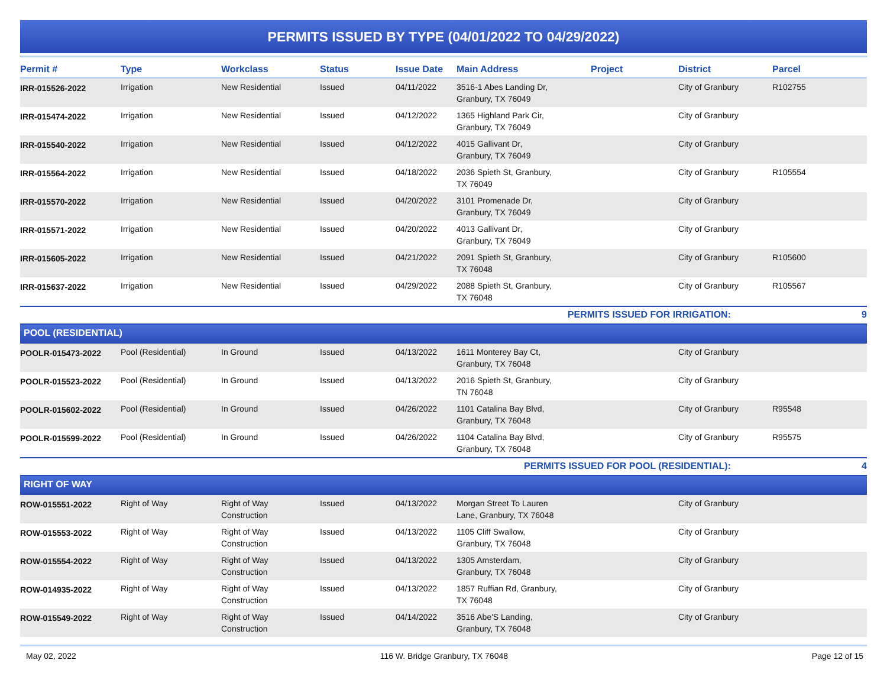PERMITS ISSUED BY TYPE (04/01/2022 TO 04/29/2022)
| Permit # | Type | Workclass | Status | Issue Date | Main Address | Project | District | Parcel |
| --- | --- | --- | --- | --- | --- | --- | --- | --- |
| IRR-015526-2022 | Irrigation | New Residential | Issued | 04/11/2022 | 3516-1 Abes Landing Dr, Granbury, TX 76049 | | City of Granbury | R102755 |
| IRR-015474-2022 | Irrigation | New Residential | Issued | 04/12/2022 | 1365 Highland Park Cir, Granbury, TX 76049 | | City of Granbury | |
| IRR-015540-2022 | Irrigation | New Residential | Issued | 04/12/2022 | 4015 Gallivant Dr, Granbury, TX 76049 | | City of Granbury | |
| IRR-015564-2022 | Irrigation | New Residential | Issued | 04/18/2022 | 2036 Spieth St, Granbury, TX 76049 | | City of Granbury | R105554 |
| IRR-015570-2022 | Irrigation | New Residential | Issued | 04/20/2022 | 3101 Promenade Dr, Granbury, TX 76049 | | City of Granbury | |
| IRR-015571-2022 | Irrigation | New Residential | Issued | 04/20/2022 | 4013 Gallivant Dr, Granbury, TX 76049 | | City of Granbury | |
| IRR-015605-2022 | Irrigation | New Residential | Issued | 04/21/2022 | 2091 Spieth St, Granbury, TX 76048 | | City of Granbury | R105600 |
| IRR-015637-2022 | Irrigation | New Residential | Issued | 04/29/2022 | 2088 Spieth St, Granbury, TX 76048 | | City of Granbury | R105567 |
| PERMITS ISSUED FOR IRRIGATION: | | | | | | | | 9 |
| POOL (RESIDENTIAL) | | | | | | | | |
| POOLR-015473-2022 | Pool (Residential) | In Ground | Issued | 04/13/2022 | 1611 Monterey Bay Ct, Granbury, TX 76048 | | City of Granbury | |
| POOLR-015523-2022 | Pool (Residential) | In Ground | Issued | 04/13/2022 | 2016 Spieth St, Granbury, TN 76048 | | City of Granbury | |
| POOLR-015602-2022 | Pool (Residential) | In Ground | Issued | 04/26/2022 | 1101 Catalina Bay Blvd, Granbury, TX 76048 | | City of Granbury | R95548 |
| POOLR-015599-2022 | Pool (Residential) | In Ground | Issued | 04/26/2022 | 1104 Catalina Bay Blvd, Granbury, TX 76048 | | City of Granbury | R95575 |
| PERMITS ISSUED FOR POOL (RESIDENTIAL): | | | | | | | | 4 |
| RIGHT OF WAY | | | | | | | | |
| ROW-015551-2022 | Right of Way | Right of Way Construction | Issued | 04/13/2022 | Morgan Street To Lauren Lane, Granbury, TX 76048 | | City of Granbury | |
| ROW-015553-2022 | Right of Way | Right of Way Construction | Issued | 04/13/2022 | 1105 Cliff Swallow, Granbury, TX 76048 | | City of Granbury | |
| ROW-015554-2022 | Right of Way | Right of Way Construction | Issued | 04/13/2022 | 1305 Amsterdam, Granbury, TX 76048 | | City of Granbury | |
| ROW-014935-2022 | Right of Way | Right of Way Construction | Issued | 04/13/2022 | 1857 Ruffian Rd, Granbury, TX 76048 | | City of Granbury | |
| ROW-015549-2022 | Right of Way | Right of Way Construction | Issued | 04/14/2022 | 3516 Abe'S Landing, Granbury, TX 76048 | | City of Granbury | |
May 02, 2022 116 W. Bridge Granbury, TX 76048 Page 12 of 15